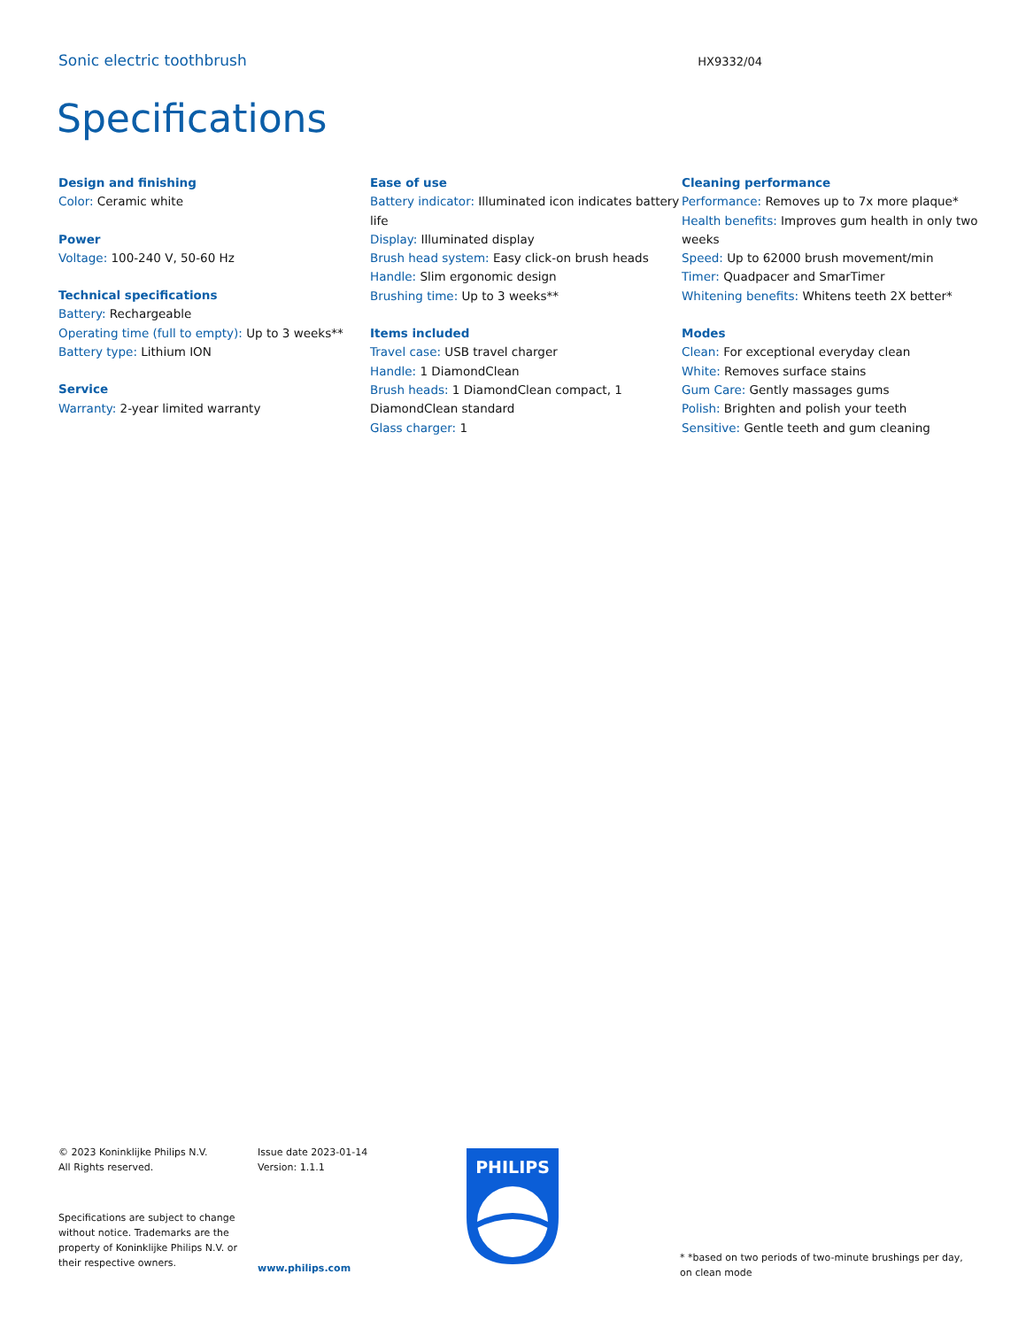Sonic electric toothbrush
HX9332/04
Specifications
Design and finishing
Color: Ceramic white
Power
Voltage: 100-240 V, 50-60 Hz
Technical specifications
Battery: Rechargeable
Operating time (full to empty): Up to 3 weeks**
Battery type: Lithium ION
Service
Warranty: 2-year limited warranty
Ease of use
Battery indicator: Illuminated icon indicates battery life
Display: Illuminated display
Brush head system: Easy click-on brush heads
Handle: Slim ergonomic design
Brushing time: Up to 3 weeks**
Items included
Travel case: USB travel charger
Handle: 1 DiamondClean
Brush heads: 1 DiamondClean compact, 1 DiamondClean standard
Glass charger: 1
Cleaning performance
Performance: Removes up to 7x more plaque*
Health benefits: Improves gum health in only two weeks
Speed: Up to 62000 brush movement/min
Timer: Quadpacer and SmarTimer
Whitening benefits: Whitens teeth 2X better*
Modes
Clean: For exceptional everyday clean
White: Removes surface stains
Gum Care: Gently massages gums
Polish: Brighten and polish your teeth
Sensitive: Gentle teeth and gum cleaning
© 2023 Koninklijke Philips N.V.
All Rights reserved.
Issue date 2023-01-14
Version: 1.1.1
Specifications are subject to change without notice. Trademarks are the property of Koninklijke Philips N.V. or their respective owners.
www.philips.com
PHILIPS
* *based on two periods of two-minute brushings per day, on clean mode